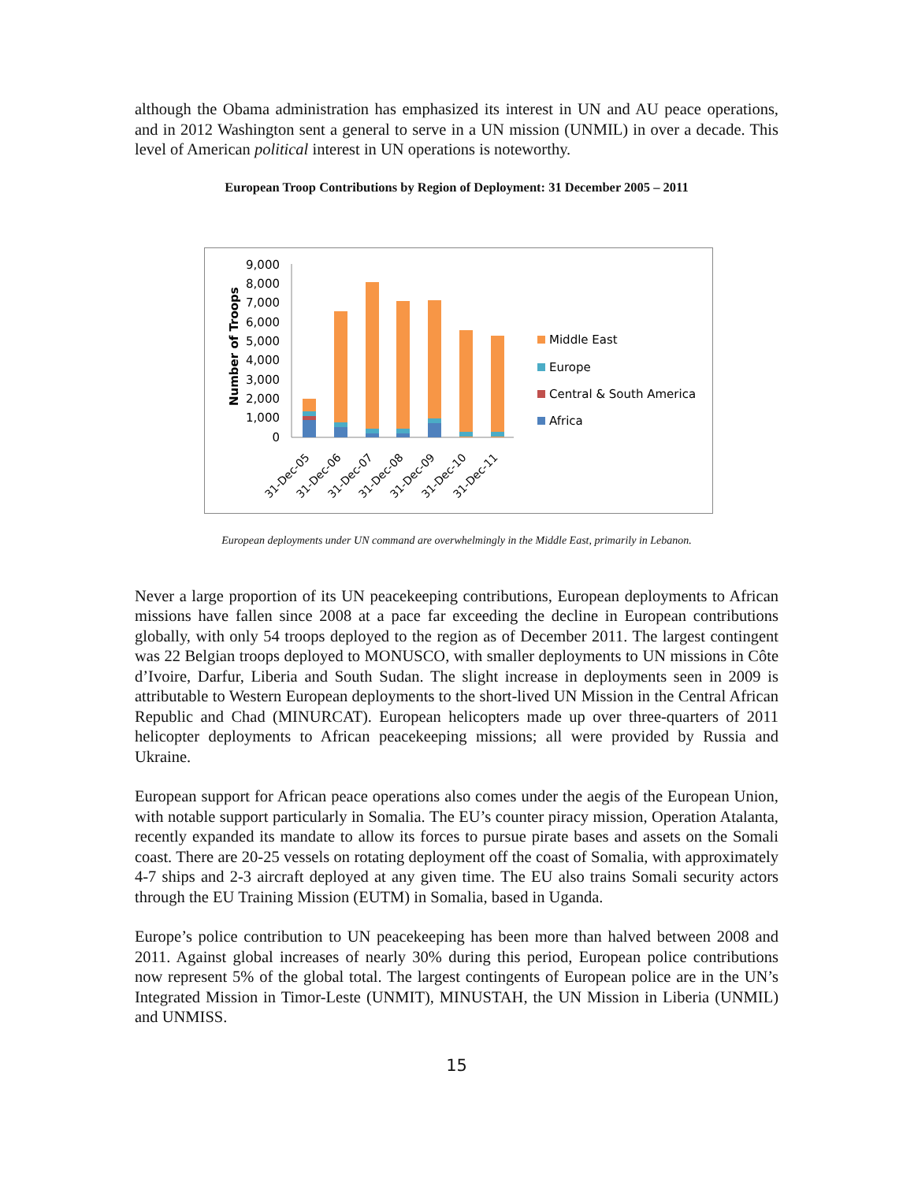although the Obama administration has emphasized its interest in UN and AU peace operations, and in 2012 Washington sent a general to serve in a UN mission (UNMIL) in over a decade. This level of American political interest in UN operations is noteworthy.
European Troop Contributions by Region of Deployment: 31 December 2005 – 2011
Number of Troops
9,000
8,000
7,000
6,000
5,000
4,000
3,000
2,000
1,000
0
31-Dec-05
31-Dec-06
31-Dec-07
31-Dec-08
31-Dec-09
31-Dec-10
31-Dec-11
Middle East
Europe
Central & South America
Africa
European deployments under UN command are overwhelmingly in the Middle East, primarily in Lebanon.
Never a large proportion of its UN peacekeeping contributions, European deployments to African missions have fallen since 2008 at a pace far exceeding the decline in European contributions globally, with only 54 troops deployed to the region as of December 2011. The largest contingent was 22 Belgian troops deployed to MONUSCO, with smaller deployments to UN missions in Côte d’Ivoire, Darfur, Liberia and South Sudan. The slight increase in deployments seen in 2009 is attributable to Western European deployments to the short-lived UN Mission in the Central African Republic and Chad (MINURCAT). European helicopters made up over three-quarters of 2011 helicopter deployments to African peacekeeping missions; all were provided by Russia and Ukraine.
European support for African peace operations also comes under the aegis of the European Union, with notable support particularly in Somalia. The EU’s counter piracy mission, Operation Atalanta, recently expanded its mandate to allow its forces to pursue pirate bases and assets on the Somali coast. There are 20-25 vessels on rotating deployment off the coast of Somalia, with approximately 4-7 ships and 2-3 aircraft deployed at any given time. The EU also trains Somali security actors through the EU Training Mission (EUTM) in Somalia, based in Uganda.
Europe’s police contribution to UN peacekeeping has been more than halved between 2008 and 2011. Against global increases of nearly 30% during this period, European police contributions now represent 5% of the global total. The largest contingents of European police are in the UN’s Integrated Mission in Timor-Leste (UNMIT), MINUSTAH, the UN Mission in Liberia (UNMIL) and UNMISS.
15